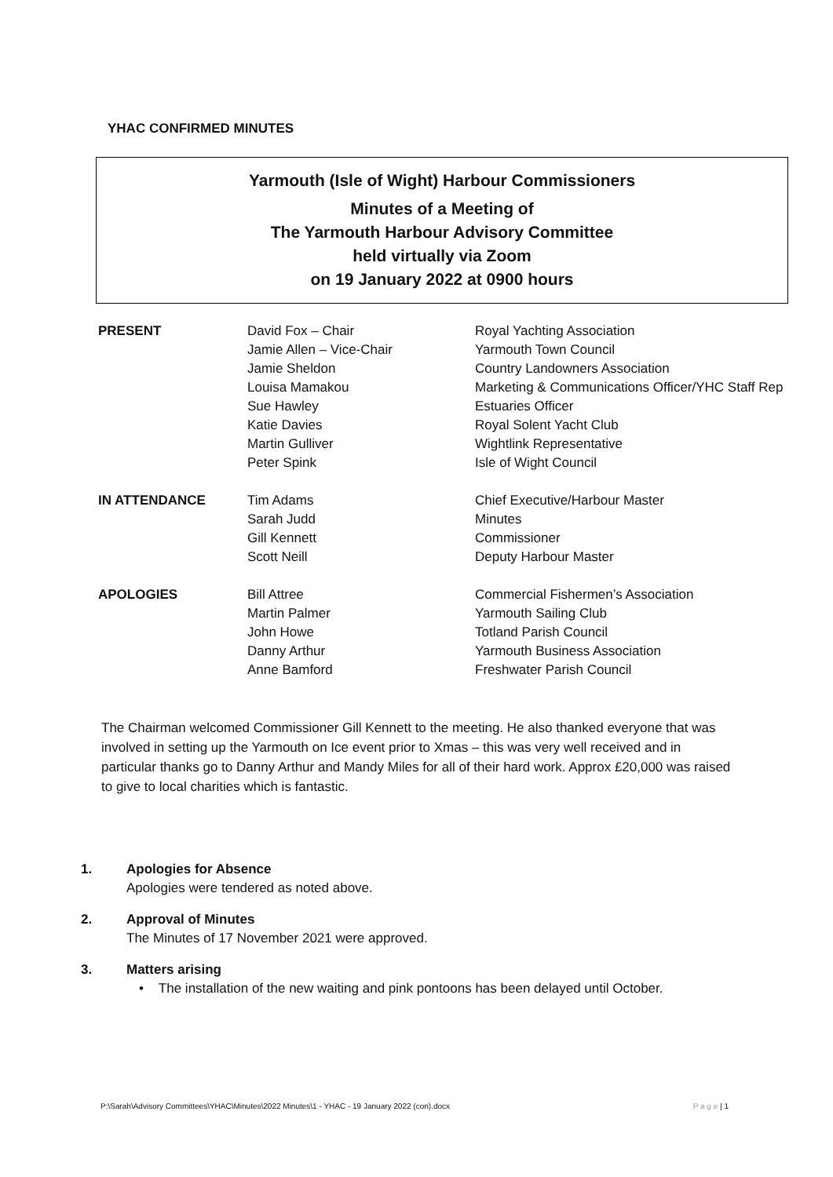YHAC CONFIRMED MINUTES
Yarmouth (Isle of Wight) Harbour Commissioners
Minutes of a Meeting of
The Yarmouth Harbour Advisory Committee
held virtually via Zoom
on 19 January 2022 at 0900 hours
| PRESENT | David Fox – Chair | Royal Yachting Association |
| | Jamie Allen – Vice-Chair | Yarmouth Town Council |
| | Jamie Sheldon | Country Landowners Association |
| | Louisa Mamakou | Marketing & Communications Officer/YHC Staff Rep |
| | Sue Hawley | Estuaries Officer |
| | Katie Davies | Royal Solent Yacht Club |
| | Martin Gulliver | Wightlink Representative |
| | Peter Spink | Isle of Wight Council |
| IN ATTENDANCE | Tim Adams | Chief Executive/Harbour Master |
| | Sarah Judd | Minutes |
| | Gill Kennett | Commissioner |
| | Scott Neill | Deputy Harbour Master |
| APOLOGIES | Bill Attree | Commercial Fishermen’s Association |
| | Martin Palmer | Yarmouth Sailing Club |
| | John Howe | Totland Parish Council |
| | Danny Arthur | Yarmouth Business Association |
| | Anne Bamford | Freshwater Parish Council |
The Chairman welcomed Commissioner Gill Kennett to the meeting. He also thanked everyone that was involved in setting up the Yarmouth on Ice event prior to Xmas – this was very well received and in particular thanks go to Danny Arthur and Mandy Miles for all of their hard work. Approx £20,000 was raised to give to local charities which is fantastic.
1. Apologies for Absence
Apologies were tendered as noted above.
2. Approval of Minutes
The Minutes of 17 November 2021 were approved.
3. Matters arising
• The installation of the new waiting and pink pontoons has been delayed until October.
P:\Sarah\Advisory Committees\YHAC\Minutes\2022 Minutes\1 - YHAC - 19 January 2022 (con).docx P a g e | 1